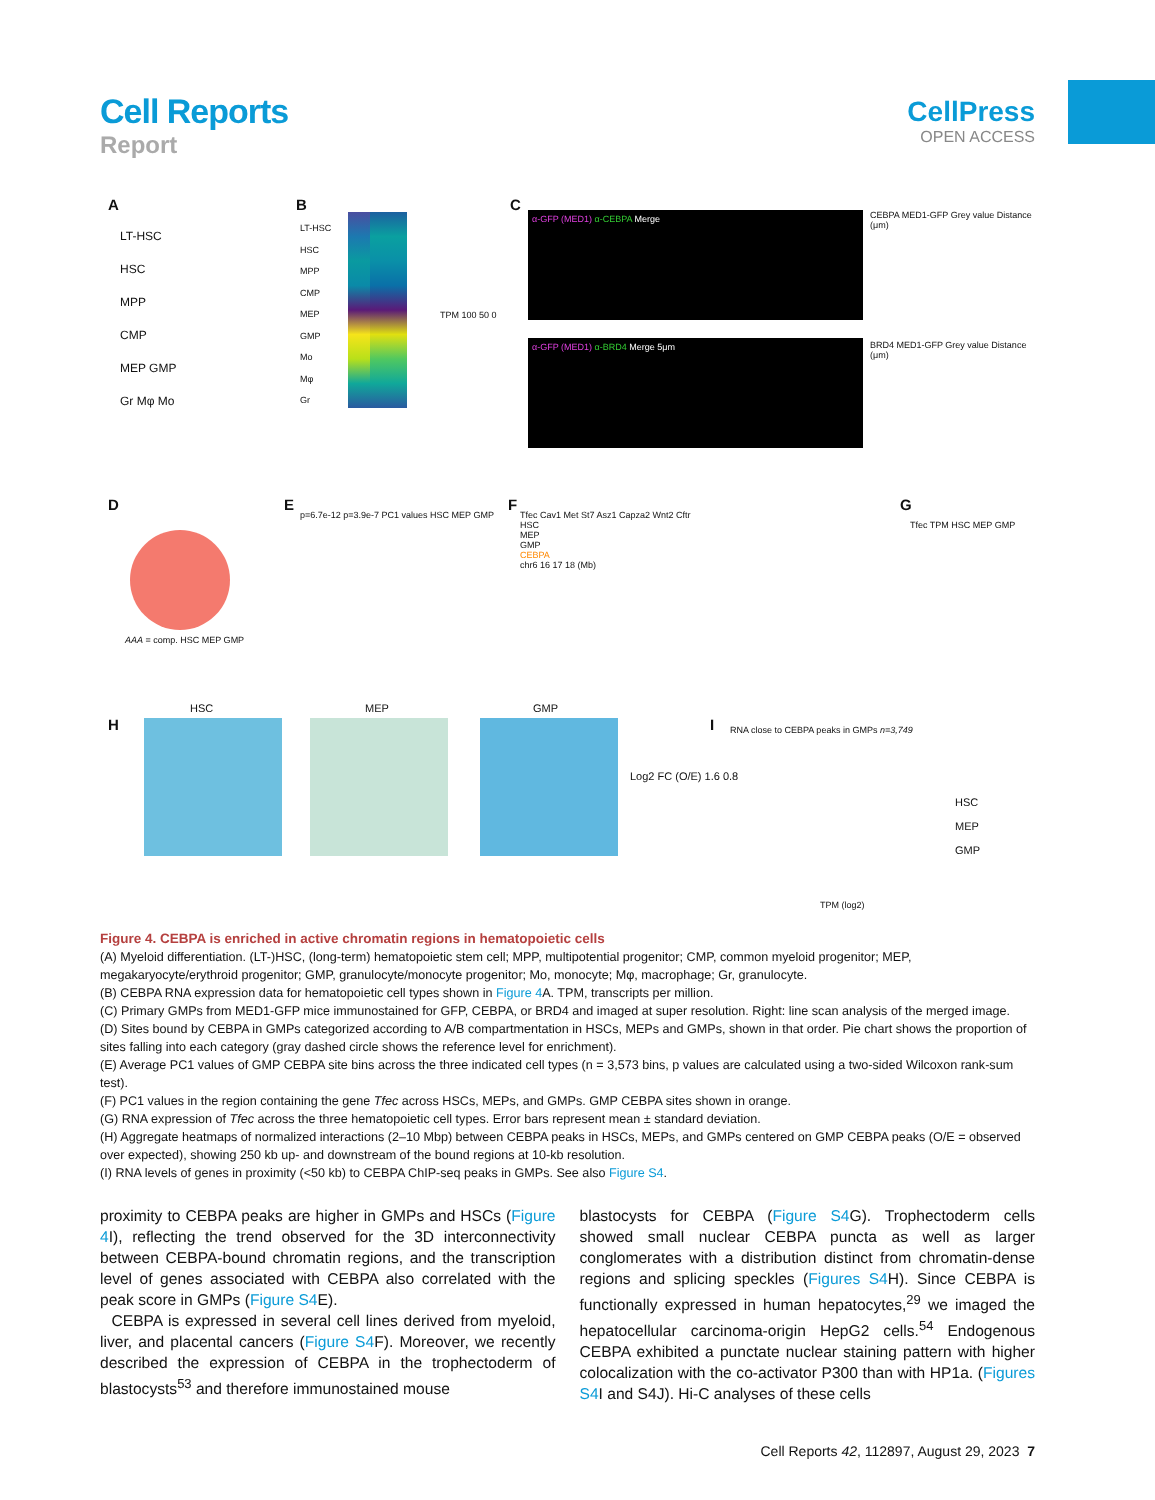Cell Reports
Report
CellPress
OPEN ACCESS
A B C
D E F G
H I
LT-HSC
HSC
MPP
CMP
MEP GMP
Gr Mφ Mo
LT-HSC
HSC
MPP
CMP
MEP
GMP
Mo
Mφ
Gr
TPM 100 50 0
α-GFP (MED1) α-CEBPA Merge
α-GFP (MED1) α-BRD4 Merge 5μm
CEBPA MED1-GFP Grey value Distance (μm)
BRD4 MED1-GFP Grey value Distance (μm)
AAA = comp. HSC MEP GMP
p=6.7e-12 p=3.9e-7 PC1 values HSC MEP GMP
Tfec Cav1 Met St7 Asz1 Capza2 Wnt2 Cftr
HSC
MEP
GMP
CEBPA
chr6 16 17 18 (Mb)
Tfec TPM HSC MEP GMP
HSC MEP GMP
Log2 FC (O/E) 1.6 0.8
RNA close to CEBPA peaks in GMPs n=3,749
HSC
MEP
GMP
TPM (log2)
Figure 4. CEBPA is enriched in active chromatin regions in hematopoietic cells
(A) Myeloid differentiation. (LT-)HSC, (long-term) hematopoietic stem cell; MPP, multipotential progenitor; CMP, common myeloid progenitor; MEP, megakaryocyte/erythroid progenitor; GMP, granulocyte/monocyte progenitor; Mo, monocyte; Mφ, macrophage; Gr, granulocyte.
(B) CEBPA RNA expression data for hematopoietic cell types shown in Figure 4 A. TPM, transcripts per million.
(C) Primary GMPs from MED1-GFP mice immunostained for GFP, CEBPA, or BRD4 and imaged at super resolution. Right: line scan analysis of the merged image.
(D) Sites bound by CEBPA in GMPs categorized according to A/B compartmentation in HSCs, MEPs and GMPs, shown in that order. Pie chart shows the proportion of sites falling into each category (gray dashed circle shows the reference level for enrichment).
(E) Average PC1 values of GMP CEBPA site bins across the three indicated cell types (n = 3,573 bins, p values are calculated using a two-sided Wilcoxon rank-sum test).
(F) PC1 values in the region containing the gene Tfec across HSCs, MEPs, and GMPs. GMP CEBPA sites shown in orange.
(G) RNA expression of Tfec across the three hematopoietic cell types. Error bars represent mean ± standard deviation.
(H) Aggregate heatmaps of normalized interactions (2–10 Mbp) between CEBPA peaks in HSCs, MEPs, and GMPs centered on GMP CEBPA peaks (O/E = observed over expected), showing 250 kb up- and downstream of the bound regions at 10-kb resolution.
(I) RNA levels of genes in proximity (<50 kb) to CEBPA ChIP-seq peaks in GMPs. See also Figure S4.
proximity to CEBPA peaks are higher in GMPs and HSCs (Figure 4 I), reflecting the trend observed for the 3D interconnectivity between CEBPA-bound chromatin regions, and the transcription level of genes associated with CEBPA also correlated with the peak score in GMPs (Figure S4 E).
CEBPA is expressed in several cell lines derived from myeloid, liver, and placental cancers (Figure S4 F). Moreover, we recently described the expression of CEBPA in the trophectoderm of blastocysts<sup>53</sup> and therefore immunostained mouse
blastocysts for CEBPA (Figure S4 G). Trophectoderm cells showed small nuclear CEBPA puncta as well as larger conglomerates with a distribution distinct from chromatin-dense regions and splicing speckles (Figures S4 H). Since CEBPA is functionally expressed in human hepatocytes,<sup>29</sup> we imaged the hepatocellular carcinoma-origin HepG2 cells.<sup>54</sup> Endogenous CEBPA exhibited a punctate nuclear staining pattern with higher colocalization with the co-activator P300 than with HP1a. (Figures S4 I and S4J). Hi-C analyses of these cells
Cell Reports 42, 112897, August 29, 2023 7